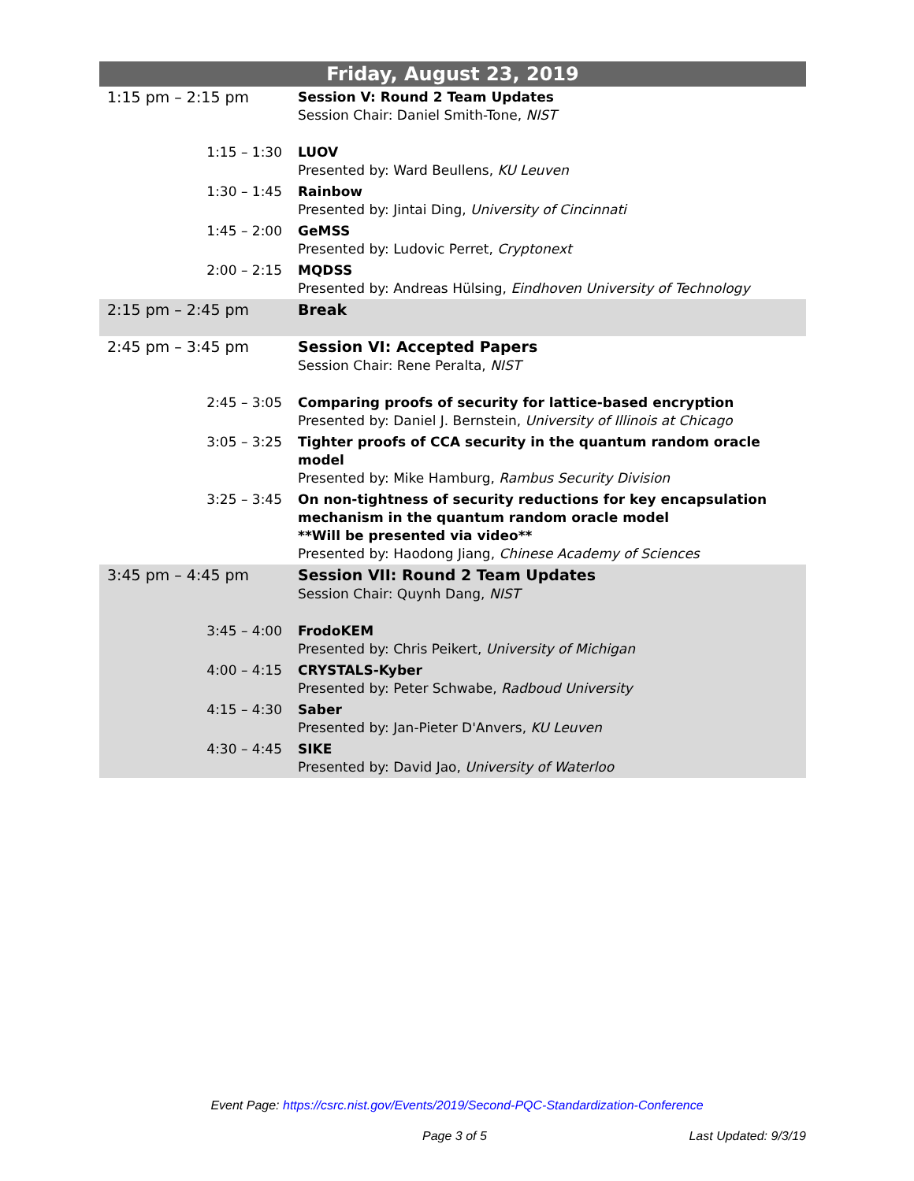| Friday, August 23, 2019 | |
| --- | --- |
| 1:15 pm – 2:15 pm | Session V: Round 2 Team Updates Session Chair: Daniel Smith-Tone, NIST |
| 1:15 – 1:30 | LUOV Presented by: Ward Beullens, KU Leuven |
| 1:30 – 1:45 | Rainbow Presented by: Jintai Ding, University of Cincinnati |
| 1:45 – 2:00 | GeMSS Presented by: Ludovic Perret, Cryptonext |
| 2:00 – 2:15 | MQDSS Presented by: Andreas Hülsing, Eindhoven University of Technology |
| 2:15 pm – 2:45 pm | Break |
| 2:45 pm – 3:45 pm | Session VI: Accepted Papers Session Chair: Rene Peralta, NIST |
| 2:45 – 3:05 | Comparing proofs of security for lattice-based encryption Presented by: Daniel J. Bernstein, University of Illinois at Chicago |
| 3:05 – 3:25 | Tighter proofs of CCA security in the quantum random oracle model Presented by: Mike Hamburg, Rambus Security Division |
| 3:25 – 3:45 | On non-tightness of security reductions for key encapsulation mechanism in the quantum random oracle model **Will be presented via video** Presented by: Haodong Jiang, Chinese Academy of Sciences |
| 3:45 pm – 4:45 pm | Session VII: Round 2 Team Updates Session Chair: Quynh Dang, NIST |
| 3:45 – 4:00 | FrodoKEM Presented by: Chris Peikert, University of Michigan |
| 4:00 – 4:15 | CRYSTALS-Kyber Presented by: Peter Schwabe, Radboud University |
| 4:15 – 4:30 | Saber Presented by: Jan-Pieter D'Anvers, KU Leuven |
| 4:30 – 4:45 | SIKE Presented by: David Jao, University of Waterloo |
Event Page: https://csrc.nist.gov/Events/2019/Second-PQC-Standardization-Conference
Page 3 of 5 Last Updated: 9/3/19